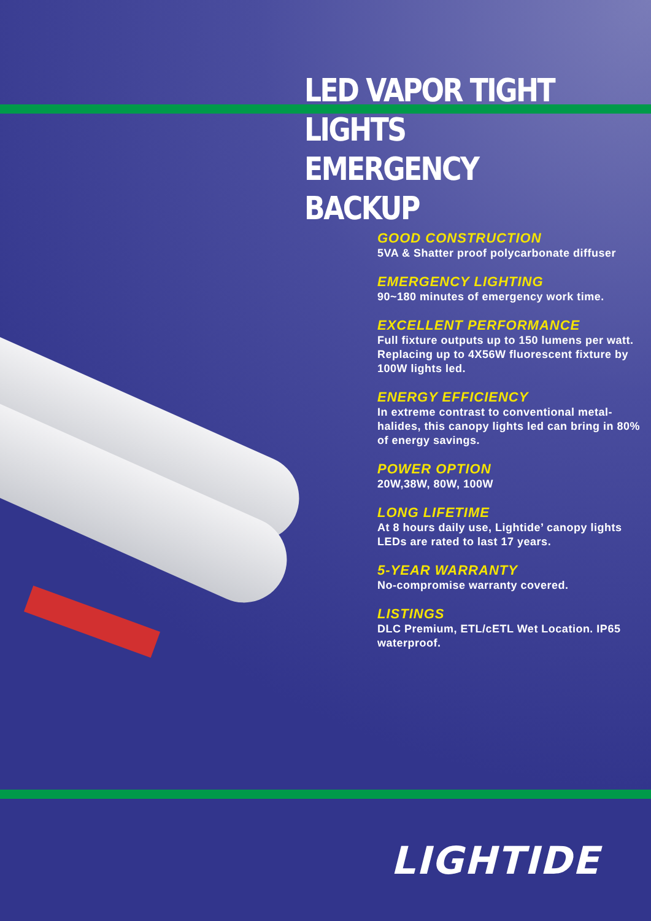LED VAPOR TIGHT LIGHTS
EMERGENCY BACKUP
GOOD CONSTRUCTION
5VA & Shatter proof polycarbonate diffuser
EMERGENCY LIGHTING
90~180 minutes of emergency work time.
EXCELLENT PERFORMANCE
Full fixture outputs up to 150 lumens per watt. Replacing up to 4X56W fluorescent fixture by 100W lights led.
ENERGY EFFICIENCY
In extreme contrast to conventional metal-halides, this canopy lights led can bring in 80% of energy savings.
POWER OPTION
20W,38W, 80W, 100W
LONG LIFETIME
At 8 hours daily use, Lightide’ canopy lights LEDs are rated to last 17 years.
5-YEAR WARRANTY
No-compromise warranty covered.
LISTINGS
DLC Premium, ETL/cETL Wet Location. IP65 waterproof.
LIGHTIDE